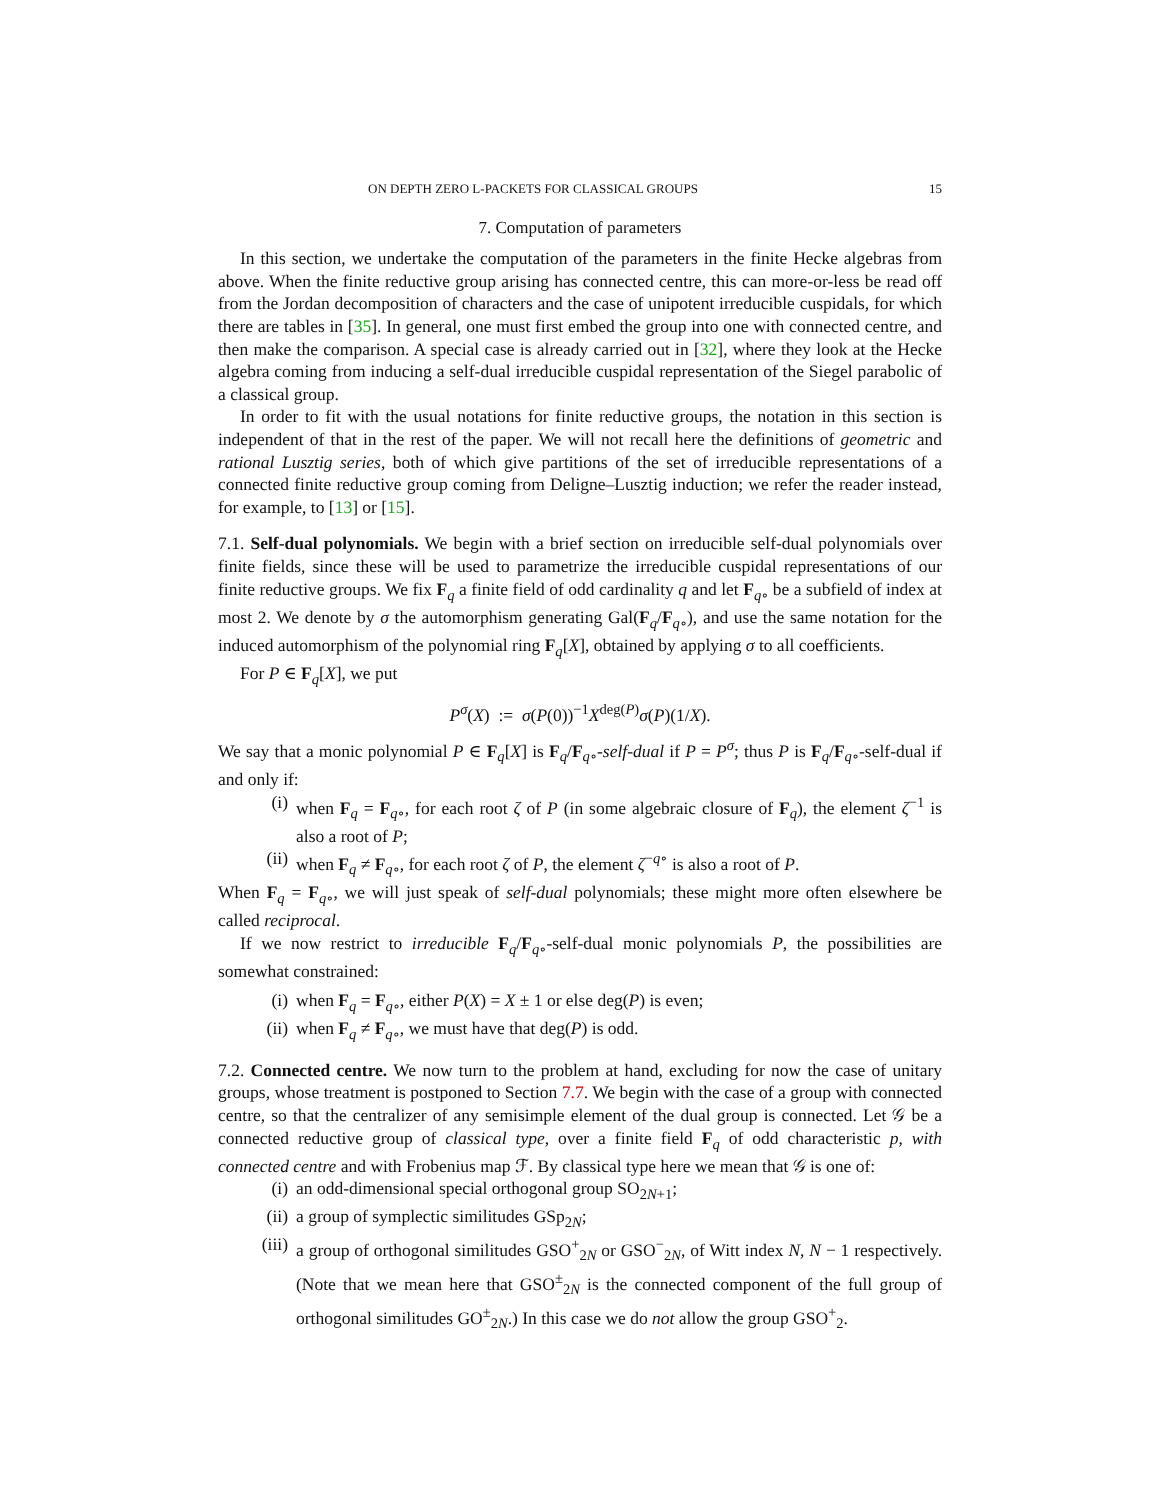ON DEPTH ZERO L-PACKETS FOR CLASSICAL GROUPS 15
7. Computation of parameters
In this section, we undertake the computation of the parameters in the finite Hecke algebras from above. When the finite reductive group arising has connected centre, this can more-or-less be read off from the Jordan decomposition of characters and the case of unipotent irreducible cuspidals, for which there are tables in [35]. In general, one must first embed the group into one with connected centre, and then make the comparison. A special case is already carried out in [32], where they look at the Hecke algebra coming from inducing a self-dual irreducible cuspidal representation of the Siegel parabolic of a classical group.
In order to fit with the usual notations for finite reductive groups, the notation in this section is independent of that in the rest of the paper. We will not recall here the definitions of geometric and rational Lusztig series, both of which give partitions of the set of irreducible representations of a connected finite reductive group coming from Deligne–Lusztig induction; we refer the reader instead, for example, to [13] or [15].
7.1. Self-dual polynomials. We begin with a brief section on irreducible self-dual polynomials over finite fields, since these will be used to parametrize the irreducible cuspidal representations of our finite reductive groups. We fix F<sub>q</sub> a finite field of odd cardinality q and let F<sub>q∘</sub> be a subfield of index at most 2. We denote by σ the automorphism generating Gal(F<sub>q</sub>/F<sub>q∘</sub>), and use the same notation for the induced automorphism of the polynomial ring F<sub>q</sub>[X], obtained by applying σ to all coefficients.
For P ∈ F<sub>q</sub>[X], we put
P<sup>σ</sup>(X) := σ(P(0))<sup>−1</sup>X<sup>deg(P)</sup>σ(P)(1/X).
We say that a monic polynomial P ∈ F<sub>q</sub>[X] is F<sub>q</sub>/F<sub>q∘</sub>-self-dual if P = P<sup>σ</sup>; thus P is F<sub>q</sub>/F<sub>q∘</sub>-self-dual if and only if:
(i) when F<sub>q</sub> = F<sub>q∘</sub>, for each root ζ of P (in some algebraic closure of F<sub>q</sub>), the element ζ<sup>−1</sup> is also a root of P;
(ii)
when F<sub>q</sub> ≠ F<sub>q∘</sub>, for each root ζ of P, the element ζ<sup>−q∘</sup> is also a root of P.
When F<sub>q</sub> = F<sub>q∘</sub>, we will just speak of self-dual polynomials; these might more often elsewhere be called reciprocal.
If we now restrict to irreducible F<sub>q</sub>/F<sub>q∘</sub>-self-dual monic polynomials P, the possibilities are somewhat constrained:
(i) when F<sub>q</sub> = F<sub>q∘</sub>, either P(X) = X ± 1 or else deg(P) is even;
(ii)
when F<sub>q</sub> ≠ F<sub>q∘</sub>, we must have that deg(P) is odd.
7.2. Connected centre. We now turn to the problem at hand, excluding for now the case of unitary groups, whose treatment is postponed to Section 7.7. We begin with the case of a group with connected centre, so that the centralizer of any semisimple element of the dual group is connected. Let 𝒢 be a connected reductive group of classical type, over a finite field F<sub>q</sub> of odd characteristic p, with connected centre and with Frobenius map ℱ. By classical type here we mean that 𝒢 is one of:
(i) an odd-dimensional special orthogonal group SO<sub>2N+1</sub>;
(ii)
a group of symplectic similitudes GSp<sub>2N</sub>;
(iii)
a group of orthogonal similitudes GSO<sup>+</sup><sub>2N</sub> or GSO<sup>−</sup><sub>2N</sub>, of Witt index N, N − 1 respectively. (Note that we mean here that GSO<sup>±</sup><sub>2N</sub> is the connected component of the full group of orthogonal similitudes GO<sup>±</sup><sub>2N</sub>.) In this case we do not allow the group GSO<sup>+</sup><sub>2</sub>.